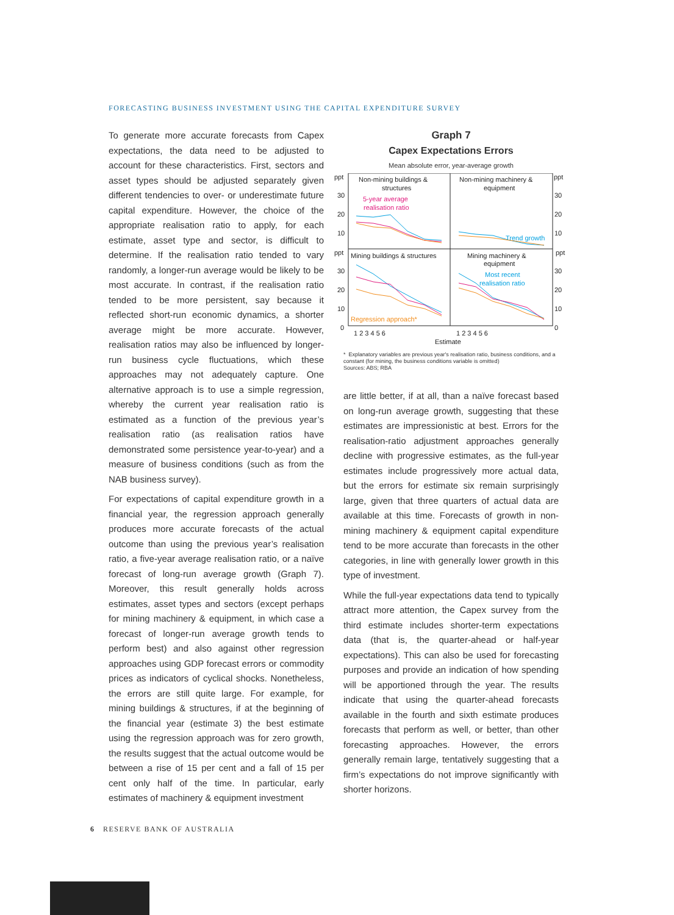FORECASTING BUSINESS INVESTMENT USING THE CAPITAL EXPENDITURE SURVEY
To generate more accurate forecasts from Capex expectations, the data need to be adjusted to account for these characteristics. First, sectors and asset types should be adjusted separately given different tendencies to over- or underestimate future capital expenditure. However, the choice of the appropriate realisation ratio to apply, for each estimate, asset type and sector, is difficult to determine. If the realisation ratio tended to vary randomly, a longer-run average would be likely to be most accurate. In contrast, if the realisation ratio tended to be more persistent, say because it reflected short-run economic dynamics, a shorter average might be more accurate. However, realisation ratios may also be influenced by longer-run business cycle fluctuations, which these approaches may not adequately capture. One alternative approach is to use a simple regression, whereby the current year realisation ratio is estimated as a function of the previous year’s realisation ratio (as realisation ratios have demonstrated some persistence year-to-year) and a measure of business conditions (such as from the NAB business survey).
For expectations of capital expenditure growth in a financial year, the regression approach generally produces more accurate forecasts of the actual outcome than using the previous year’s realisation ratio, a five-year average realisation ratio, or a naïve forecast of long-run average growth (Graph 7). Moreover, this result generally holds across estimates, asset types and sectors (except perhaps for mining machinery & equipment, in which case a forecast of longer-run average growth tends to perform best) and also against other regression approaches using GDP forecast errors or commodity prices as indicators of cyclical shocks. Nonetheless, the errors are still quite large. For example, for mining buildings & structures, if at the beginning of the financial year (estimate 3) the best estimate using the regression approach was for zero growth, the results suggest that the actual outcome would be between a rise of 15 per cent and a fall of 15 per cent only half of the time. In particular, early estimates of machinery & equipment investment
Graph 7
Capex Expectations Errors
Mean absolute error, year-average growth
ppt
ppt
Non-mining buildings &
structures
Non-mining machinery &
equipment
ppt
ppt
Mining buildings & structures
Mining machinery &
equipment
30
20
10
30
20
10
0
30
20
10
30
20
10
0
1 2 3 4 5 6
1 2 3 4 5 6
Estimate
5-year average
realisation ratio
Trend growth
Most recent
realisation ratio
Regression approach*
* Explanatory variables are previous year's realisation ratio, business conditions, and a constant (for mining, the business conditions variable is omitted)
Sources: ABS; RBA
are little better, if at all, than a naïve forecast based on long-run average growth, suggesting that these estimates are impressionistic at best. Errors for the realisation-ratio adjustment approaches generally decline with progressive estimates, as the full-year estimates include progressively more actual data, but the errors for estimate six remain surprisingly large, given that three quarters of actual data are available at this time. Forecasts of growth in non-mining machinery & equipment capital expenditure tend to be more accurate than forecasts in the other categories, in line with generally lower growth in this type of investment.
While the full-year expectations data tend to typically attract more attention, the Capex survey from the third estimate includes shorter-term expectations data (that is, the quarter-ahead or half-year expectations). This can also be used for forecasting purposes and provide an indication of how spending will be apportioned through the year. The results indicate that using the quarter-ahead forecasts available in the fourth and sixth estimate produces forecasts that perform as well, or better, than other forecasting approaches. However, the errors generally remain large, tentatively suggesting that a firm’s expectations do not improve significantly with shorter horizons.
6 RESERVE BANK OF AUSTRALIA